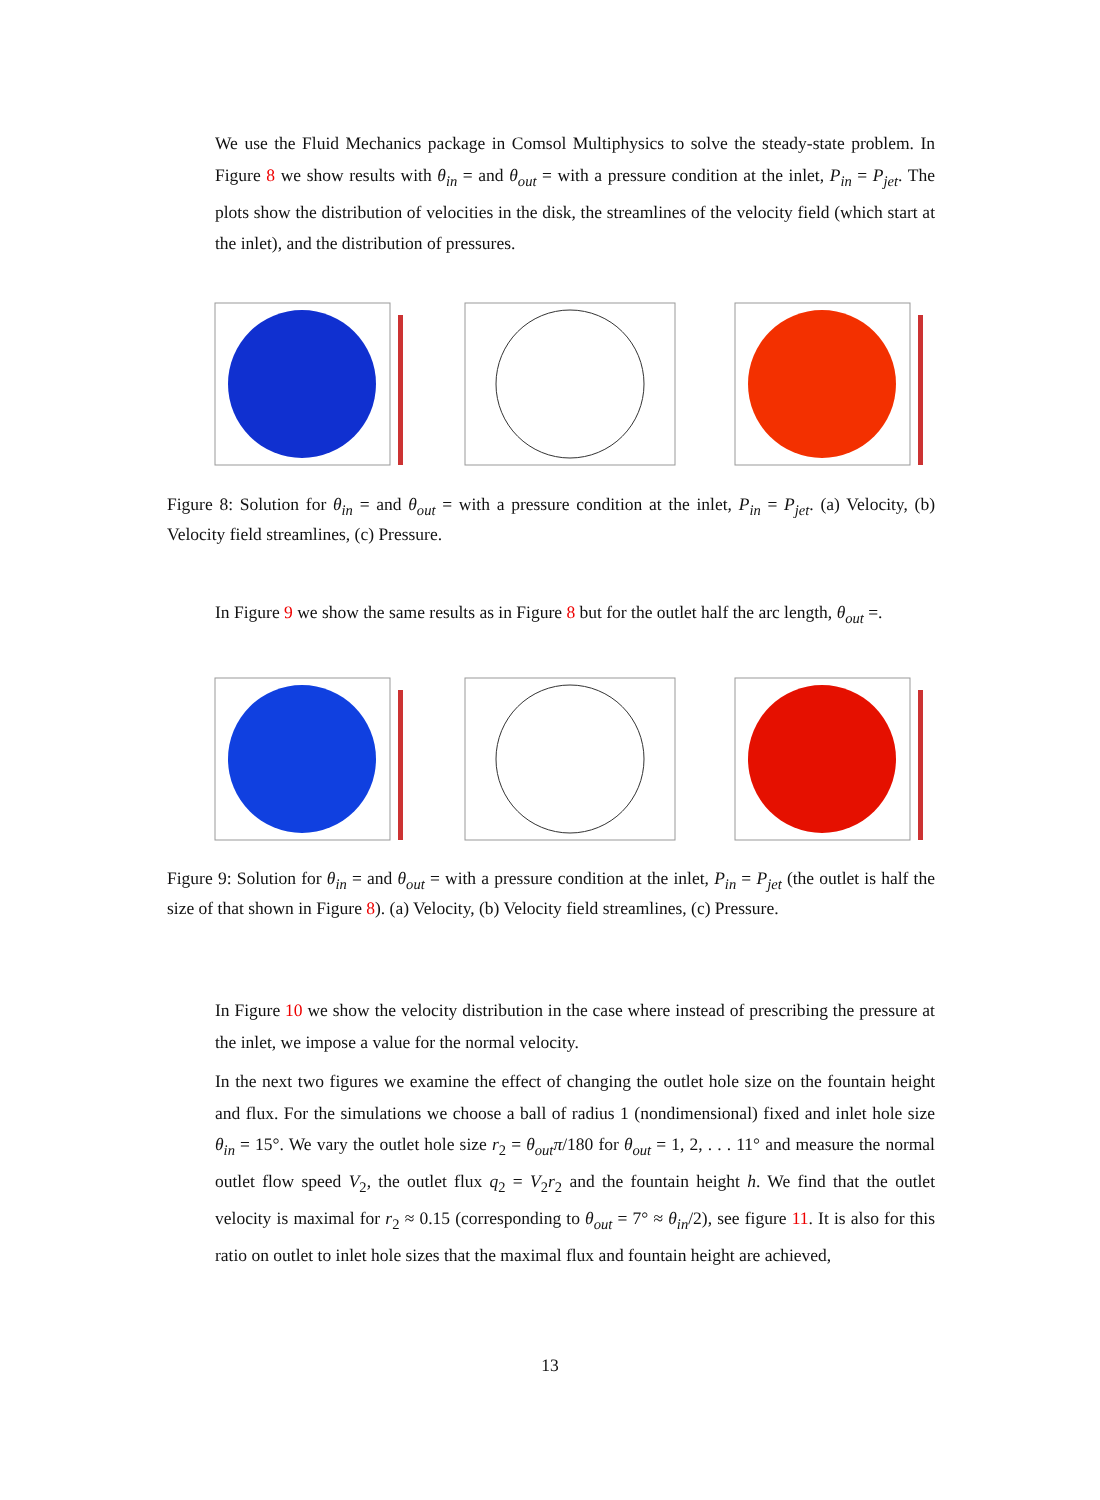We use the Fluid Mechanics package in Comsol Multiphysics to solve the steady-state problem. In Figure 8 we show results with θ<sub>in</sub> = and θ<sub>out</sub> = with a pressure condition at the inlet, P<sub>in</sub> = P<sub>jet</sub>. The plots show the distribution of velocities in the disk, the streamlines of the velocity field (which start at the inlet), and the distribution of pressures.
Figure 8: Solution for θ<sub>in</sub> = and θ<sub>out</sub> = with a pressure condition at the inlet, P<sub>in</sub> = P<sub>jet</sub>. (a) Velocity, (b) Velocity field streamlines, (c) Pressure.
In Figure 9 we show the same results as in Figure 8 but for the outlet half the arc length, θ<sub>out</sub> =.
Figure 9: Solution for θ<sub>in</sub> = and θ<sub>out</sub> = with a pressure condition at the inlet, P<sub>in</sub> = P<sub>jet</sub> (the outlet is half the size of that shown in Figure 8). (a) Velocity, (b) Velocity field streamlines, (c) Pressure.
In Figure 10 we show the velocity distribution in the case where instead of prescribing the pressure at the inlet, we impose a value for the normal velocity.
In the next two figures we examine the effect of changing the outlet hole size on the fountain height and flux. For the simulations we choose a ball of radius 1 (nondimensional) fixed and inlet hole size θ<sub>in</sub> = 15°. We vary the outlet hole size r<sub>2</sub> = θ<sub>out</sub>π/180 for θ<sub>out</sub> = 1, 2, . . . 11° and measure the normal outlet flow speed V<sub>2</sub>, the outlet flux q<sub>2</sub> = V<sub>2</sub>r<sub>2</sub> and the fountain height h. We find that the outlet velocity is maximal for r<sub>2</sub> ≈ 0.15 (corresponding to θ<sub>out</sub> = 7° ≈ θ<sub>in</sub>/2), see figure 11. It is also for this ratio on outlet to inlet hole sizes that the maximal flux and fountain height are achieved,
13